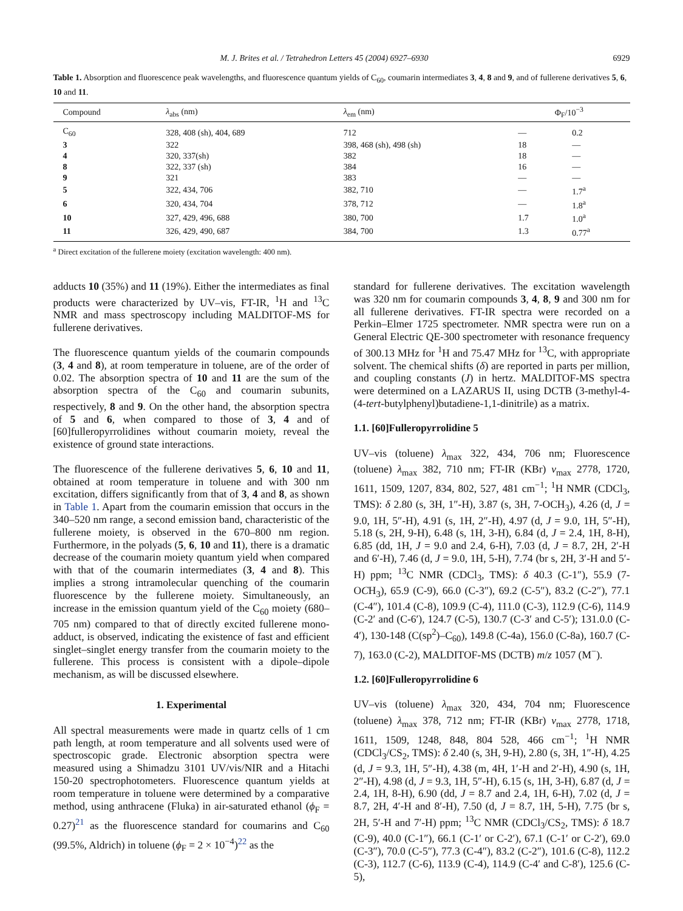M. J. Brites et al. / Tetrahedron Letters 45 (2004) 6927–6930 6929
Table 1. Absorption and fluorescence peak wavelengths, and fluorescence quantum yields of C<sub>60</sub>, coumarin intermediates 3, 4, 8 and 9, and of fullerene derivatives 5, 6, 10 and 11.
| Compound | λ<sub>abs</sub> (nm) | λ<sub>em</sub> (nm) | Φ<sub>F</sub>/10<sup>−3</sup> | |
| --- | --- | --- | --- | --- |
| C<sub>60</sub> | 328, 408 (sh), 404, 689 | 712 | — | 0.2 |
| 3 | 322 | 398, 468 (sh), 498 (sh) | 18 | — |
| 4 | 320, 337(sh) | 382 | 18 | — |
| 8 | 322, 337 (sh) | 384 | 16 | — |
| 9 | 321 | 383 | — | — |
| 5 | 322, 434, 706 | 382, 710 | — | 1.7<sup>a</sup> |
| 6 | 320, 434, 704 | 378, 712 | — | 1.8<sup>a</sup> |
| 10 | 327, 429, 496, 688 | 380, 700 | 1.7 | 1.0<sup>a</sup> |
| 11 | 326, 429, 490, 687 | 384, 700 | 1.3 | 0.77<sup>a</sup> |
<sup>a</sup> Direct excitation of the fullerene moiety (excitation wavelength: 400 nm).
adducts 10 (35%) and 11 (19%). Either the intermediates as final products were characterized by UV–vis, FT-IR, <sup>1</sup>H and <sup>13</sup>C NMR and mass spectroscopy including MALDITOF-MS for fullerene derivatives.
The fluorescence quantum yields of the coumarin compounds (3, 4 and 8), at room temperature in toluene, are of the order of 0.02. The absorption spectra of 10 and 11 are the sum of the absorption spectra of the C<sub>60</sub> and coumarin subunits, respectively, 8 and 9. On the other hand, the absorption spectra of 5 and 6, when compared to those of 3, 4 and of [60]fulleropyrrolidines without coumarin moiety, reveal the existence of ground state interactions.
The fluorescence of the fullerene derivatives 5, 6, 10 and 11, obtained at room temperature in toluene and with 300 nm excitation, differs significantly from that of 3, 4 and 8, as shown in Table 1. Apart from the coumarin emission that occurs in the 340–520 nm range, a second emission band, characteristic of the fullerene moiety, is observed in the 670–800 nm region. Furthermore, in the polyads (5, 6, 10 and 11), there is a dramatic decrease of the coumarin moiety quantum yield when compared with that of the coumarin intermediates (3, 4 and 8). This implies a strong intramolecular quenching of the coumarin fluorescence by the fullerene moiety. Simultaneously, an increase in the emission quantum yield of the C<sub>60</sub> moiety (680–705 nm) compared to that of directly excited fullerene mono-adduct, is observed, indicating the existence of fast and efficient singlet–singlet energy transfer from the coumarin moiety to the fullerene. This process is consistent with a dipole–dipole mechanism, as will be discussed elsewhere.
1. Experimental
All spectral measurements were made in quartz cells of 1 cm path length, at room temperature and all solvents used were of spectroscopic grade. Electronic absorption spectra were measured using a Shimadzu 3101 UV/vis/NIR and a Hitachi 150-20 spectrophotometers. Fluorescence quantum yields at room temperature in toluene were determined by a comparative method, using anthracene (Fluka) in air-saturated ethanol (ϕ<sub>F</sub> = 0.27)<sup>21</sup> as the fluorescence standard for coumarins and C<sub>60</sub> (99.5%, Aldrich) in toluene (ϕ<sub>F</sub> = 2 × 10<sup>−4</sup>)<sup>22</sup> as the
standard for fullerene derivatives. The excitation wavelength was 320 nm for coumarin compounds 3, 4, 8, 9 and 300 nm for all fullerene derivatives. FT-IR spectra were recorded on a Perkin–Elmer 1725 spectrometer. NMR spectra were run on a General Electric QE-300 spectrometer with resonance frequency of 300.13 MHz for <sup>1</sup>H and 75.47 MHz for <sup>13</sup>C, with appropriate solvent. The chemical shifts (δ) are reported in parts per million, and coupling constants (J) in hertz. MALDITOF-MS spectra were determined on a LAZARUS II, using DCTB (3-methyl-4-(4-tert-butylphenyl)butadiene-1,1-dinitrile) as a matrix.
1.1. [60]Fulleropyrrolidine 5
UV–vis (toluene) λ<sub>max</sub> 322, 434, 706 nm; Fluorescence (toluene) λ<sub>max</sub> 382, 710 nm; FT-IR (KBr) ν<sub>max</sub> 2778, 1720, 1611, 1509, 1207, 834, 802, 527, 481 cm<sup>−1</sup>; <sup>1</sup>H NMR (CDCl<sub>3</sub>, TMS): δ 2.80 (s, 3H, 1″-H), 3.87 (s, 3H, 7-OCH<sub>3</sub>), 4.26 (d, J = 9.0, 1H, 5″-H), 4.91 (s, 1H, 2″-H), 4.97 (d, J = 9.0, 1H, 5″-H), 5.18 (s, 2H, 9-H), 6.48 (s, 1H, 3-H), 6.84 (d, J = 2.4, 1H, 8-H), 6.85 (dd, 1H, J = 9.0 and 2.4, 6-H), 7.03 (d, J = 8.7, 2H, 2′-H and 6′-H), 7.46 (d, J = 9.0, 1H, 5-H), 7.74 (br s, 2H, 3′-H and 5′-H) ppm; <sup>13</sup>C NMR (CDCl<sub>3</sub>, TMS): δ 40.3 (C-1″), 55.9 (7-OCH<sub>3</sub>), 65.9 (C-9), 66.0 (C-3″), 69.2 (C-5″), 83.2 (C-2″), 77.1 (C-4″), 101.4 (C-8), 109.9 (C-4), 111.0 (C-3), 112.9 (C-6), 114.9 (C-2′ and (C-6′), 124.7 (C-5), 130.7 (C-3′ and C-5′); 131.0.0 (C-4′), 130-148 (C(sp<sup>2</sup>)–C<sub>60</sub>), 149.8 (C-4a), 156.0 (C-8a), 160.7 (C-7), 163.0 (C-2), MALDITOF-MS (DCTB) m/z 1057 (M<sup>−</sup>).
1.2. [60]Fulleropyrrolidine 6
UV–vis (toluene) λ<sub>max</sub> 320, 434, 704 nm; Fluorescence (toluene) λ<sub>max</sub> 378, 712 nm; FT-IR (KBr) ν<sub>max</sub> 2778, 1718, 1611, 1509, 1248, 848, 804 528, 466 cm<sup>−1</sup>; <sup>1</sup>H NMR (CDCl<sub>3</sub>/CS<sub>2</sub>, TMS): δ 2.40 (s, 3H, 9-H), 2.80 (s, 3H, 1″-H), 4.25 (d, J = 9.3, 1H, 5″-H), 4.38 (m, 4H, 1′-H and 2′-H), 4.90 (s, 1H, 2″-H), 4.98 (d, J = 9.3, 1H, 5″-H), 6.15 (s, 1H, 3-H), 6.87 (d, J = 2.4, 1H, 8-H), 6.90 (dd, J = 8.7 and 2.4, 1H, 6-H), 7.02 (d, J = 8.7, 2H, 4′-H and 8′-H), 7.50 (d, J = 8.7, 1H, 5-H), 7.75 (br s, 2H, 5′-H and 7′-H) ppm; <sup>13</sup>C NMR (CDCl<sub>3</sub>/CS<sub>2</sub>, TMS): δ 18.7 (C-9), 40.0 (C-1″), 66.1 (C-1′ or C-2′), 67.1 (C-1′ or C-2′), 69.0 (C-3″), 70.0 (C-5″), 77.3 (C-4″), 83.2 (C-2″), 101.6 (C-8), 112.2 (C-3), 112.7 (C-6), 113.9 (C-4), 114.9 (C-4′ and C-8′), 125.6 (C-5),